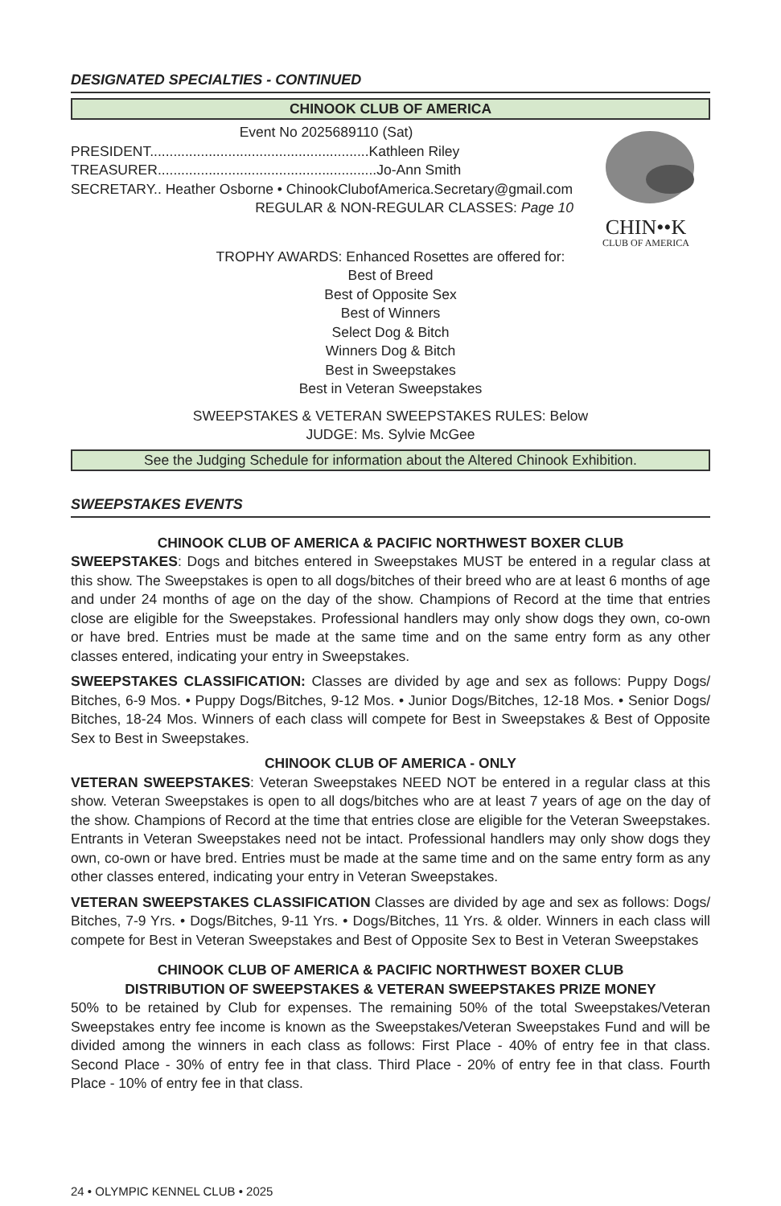DESIGNATED SPECIALTIES - CONTINUED
CHINOOK CLUB OF AMERICA
Event No 2025689110 (Sat)
PRESIDENT........................................................Kathleen Riley
TREASURER........................................................Jo-Ann Smith
SECRETARY.. Heather Osborne • ChinookClubofAmerica.Secretary@gmail.com
REGULAR & NON-REGULAR CLASSES: Page 10
CHIN••K
CLUB OF AMERICA
TROPHY AWARDS: Enhanced Rosettes are offered for:
Best of Breed
Best of Opposite Sex
Best of Winners
Select Dog & Bitch
Winners Dog & Bitch
Best in Sweepstakes
Best in Veteran Sweepstakes
SWEEPSTAKES & VETERAN SWEEPSTAKES RULES: Below
JUDGE: Ms. Sylvie McGee
See the Judging Schedule for information about the Altered Chinook Exhibition.
SWEEPSTAKES EVENTS
CHINOOK CLUB OF AMERICA & PACIFIC NORTHWEST BOXER CLUB
SWEEPSTAKES: Dogs and bitches entered in Sweepstakes MUST be entered in a regular class at this show. The Sweepstakes is open to all dogs/bitches of their breed who are at least 6 months of age and under 24 months of age on the day of the show. Champions of Record at the time that entries close are eligible for the Sweepstakes. Professional handlers may only show dogs they own, co-own or have bred. Entries must be made at the same time and on the same entry form as any other classes entered, indicating your entry in Sweepstakes.
SWEEPSTAKES CLASSIFICATION: Classes are divided by age and sex as follows: Puppy Dogs/ Bitches, 6-9 Mos. • Puppy Dogs/Bitches, 9-12 Mos. • Junior Dogs/Bitches, 12-18 Mos. • Senior Dogs/ Bitches, 18-24 Mos. Winners of each class will compete for Best in Sweepstakes & Best of Opposite Sex to Best in Sweepstakes.
CHINOOK CLUB OF AMERICA - ONLY
VETERAN SWEEPSTAKES: Veteran Sweepstakes NEED NOT be entered in a regular class at this show. Veteran Sweepstakes is open to all dogs/bitches who are at least 7 years of age on the day of the show. Champions of Record at the time that entries close are eligible for the Veteran Sweepstakes. Entrants in Veteran Sweepstakes need not be intact. Professional handlers may only show dogs they own, co-own or have bred. Entries must be made at the same time and on the same entry form as any other classes entered, indicating your entry in Veteran Sweepstakes.
VETERAN SWEEPSTAKES CLASSIFICATION Classes are divided by age and sex as follows: Dogs/ Bitches, 7-9 Yrs. • Dogs/Bitches, 9-11 Yrs. • Dogs/Bitches, 11 Yrs. & older. Winners in each class will compete for Best in Veteran Sweepstakes and Best of Opposite Sex to Best in Veteran Sweepstakes
CHINOOK CLUB OF AMERICA & PACIFIC NORTHWEST BOXER CLUB
DISTRIBUTION OF SWEEPSTAKES & VETERAN SWEEPSTAKES PRIZE MONEY
50% to be retained by Club for expenses. The remaining 50% of the total Sweepstakes/Veteran Sweepstakes entry fee income is known as the Sweepstakes/Veteran Sweepstakes Fund and will be divided among the winners in each class as follows: First Place - 40% of entry fee in that class. Second Place - 30% of entry fee in that class. Third Place - 20% of entry fee in that class. Fourth Place - 10% of entry fee in that class.
24 • OLYMPIC KENNEL CLUB • 2025